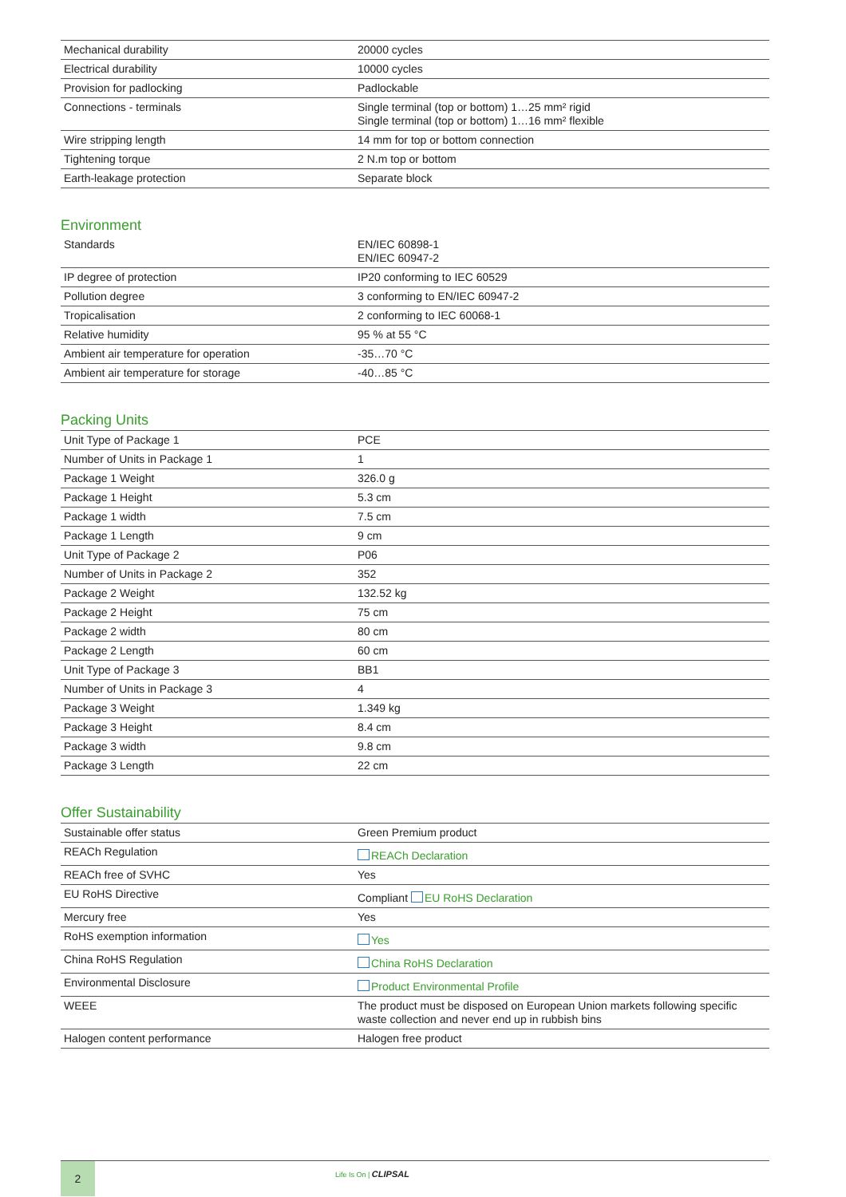| Mechanical durability | 20000 cycles |
| Electrical durability | 10000 cycles |
| Provision for padlocking | Padlockable |
| Connections - terminals | Single terminal (top or bottom) 1…25 mm² rigid Single terminal (top or bottom) 1…16 mm² flexible |
| Wire stripping length | 14 mm for top or bottom connection |
| Tightening torque | 2 N.m top or bottom |
| Earth-leakage protection | Separate block |
Environment
| Standards | EN/IEC 60898-1 EN/IEC 60947-2 |
| IP degree of protection | IP20 conforming to IEC 60529 |
| Pollution degree | 3 conforming to EN/IEC 60947-2 |
| Tropicalisation | 2 conforming to IEC 60068-1 |
| Relative humidity | 95 % at 55 °C |
| Ambient air temperature for operation | -35…70 °C |
| Ambient air temperature for storage | -40…85 °C |
Packing Units
| Unit Type of Package 1 | PCE |
| Number of Units in Package 1 | 1 |
| Package 1 Weight | 326.0 g |
| Package 1 Height | 5.3 cm |
| Package 1 width | 7.5 cm |
| Package 1 Length | 9 cm |
| Unit Type of Package 2 | P06 |
| Number of Units in Package 2 | 352 |
| Package 2 Weight | 132.52 kg |
| Package 2 Height | 75 cm |
| Package 2 width | 80 cm |
| Package 2 Length | 60 cm |
| Unit Type of Package 3 | BB1 |
| Number of Units in Package 3 | 4 |
| Package 3 Weight | 1.349 kg |
| Package 3 Height | 8.4 cm |
| Package 3 width | 9.8 cm |
| Package 3 Length | 22 cm |
Offer Sustainability
| Sustainable offer status | Green Premium product |
| REACh Regulation | REACh Declaration |
| REACh free of SVHC | Yes |
| EU RoHS Directive | Compliant EU RoHS Declaration |
| Mercury free | Yes |
| RoHS exemption information | Yes |
| China RoHS Regulation | China RoHS Declaration |
| Environmental Disclosure | Product Environmental Profile |
| WEEE | The product must be disposed on European Union markets following specific waste collection and never end up in rubbish bins |
| Halogen content performance | Halogen free product |
2 Life Is On | CLIPSAL